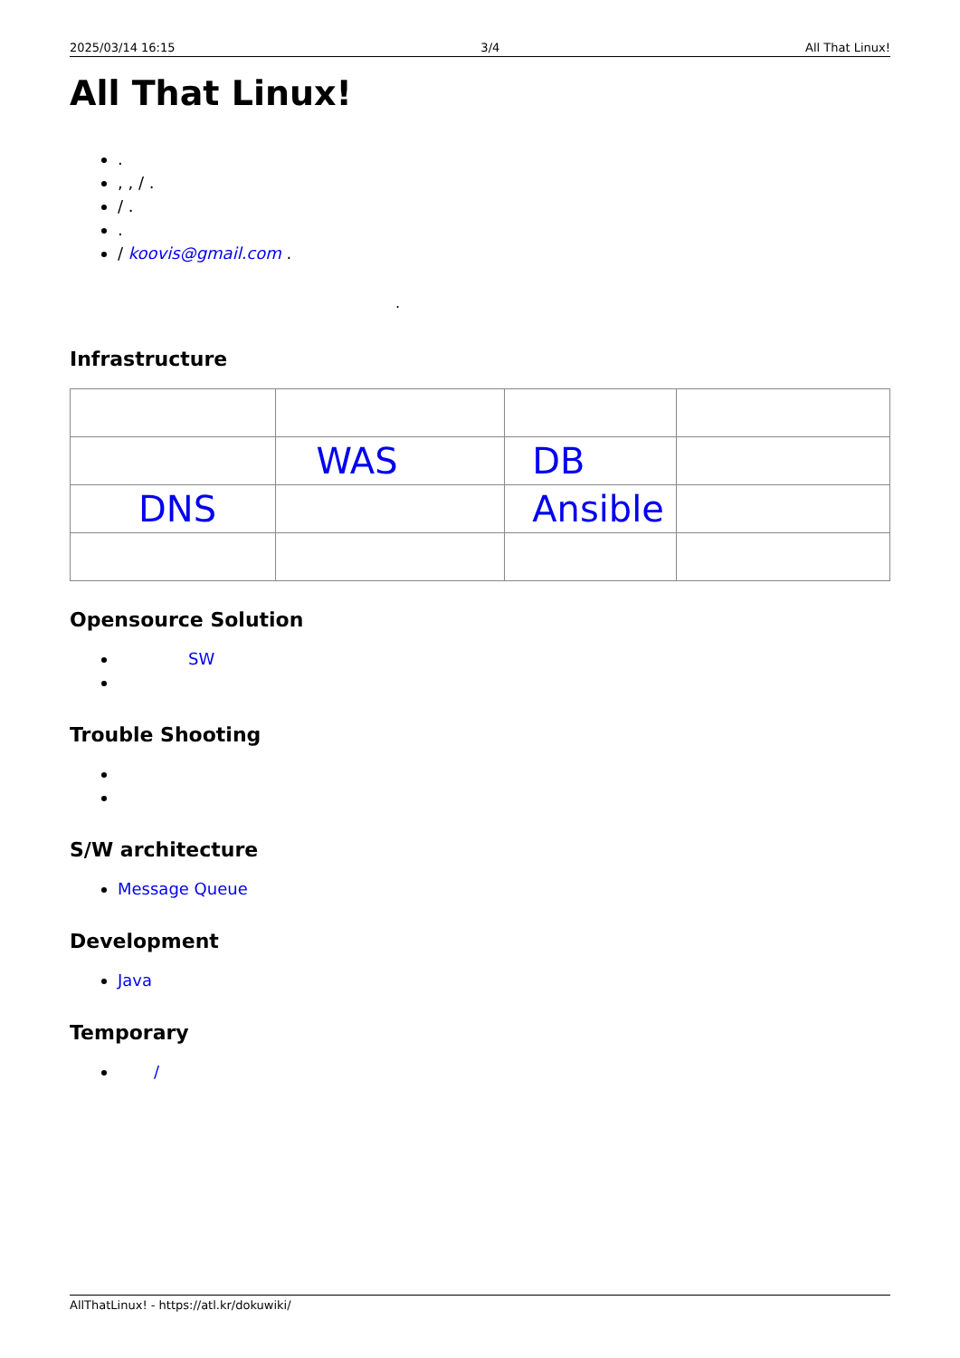2025/03/14 16:15 3/4 All That Linux!
All That Linux!
.
, , / .
/ .
.
/ koovis@gmail.com .
.
Infrastructure
| | WAS | DB | |
| DNS | | Ansible | |
Opensource Solution
SW
Trouble Shooting
S/W architecture
Message Queue
Development
Java
Temporary
/
AllThatLinux! - https://atl.kr/dokuwiki/